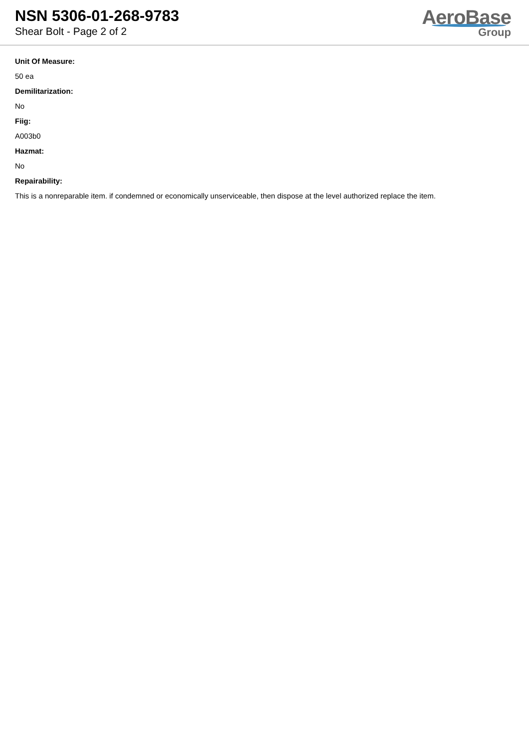NSN 5306-01-268-9783
Shear Bolt - Page 2 of 2
AeroBase
Group
Unit Of Measure:
50 ea
Demilitarization:
No
Fiig:
A003b0
Hazmat:
No
Repairability:
This is a nonreparable item. if condemned or economically unserviceable, then dispose at the level authorized replace the item.